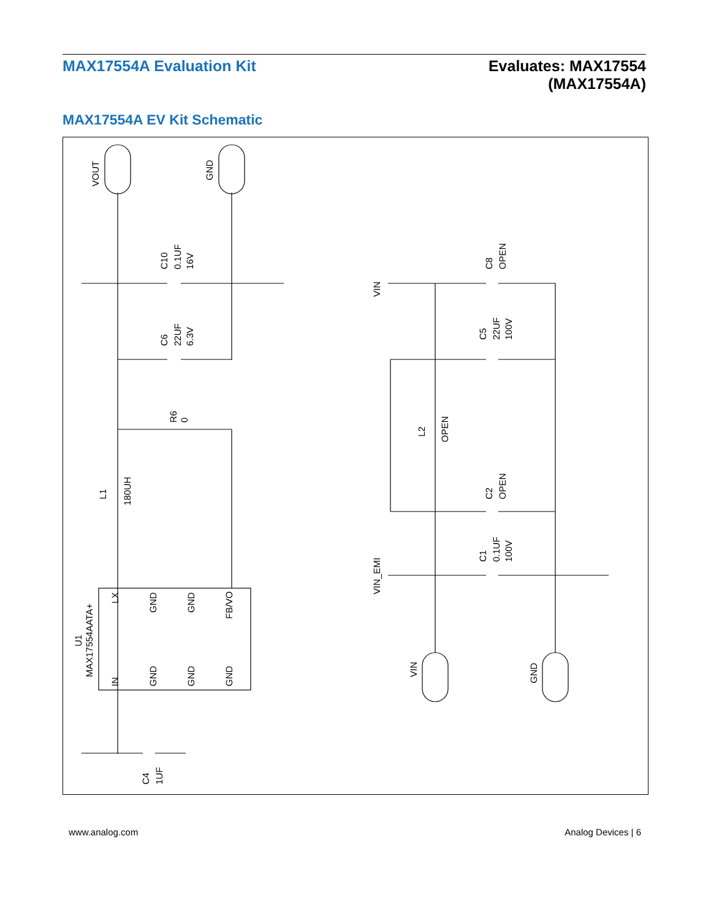MAX17554A Evaluation Kit Evaluates: MAX17554
(MAX17554A)
MAX17554A EV Kit Schematic
VOUT
GND
C10
0.1UF
16V
C6
22UF
6.3V
R6
0
L1
180UH
U1
MAX17554AATA+
LX
GND
GND
FB/VO
IN
GND
GND
GND
C4
1UF
VIN
C8
OPEN
C5
22UF
100V
L2
OPEN
C2
OPEN
C1
0.1UF
100V
VIN_EMI
VIN
GND
www.analog.com Analog Devices | 6